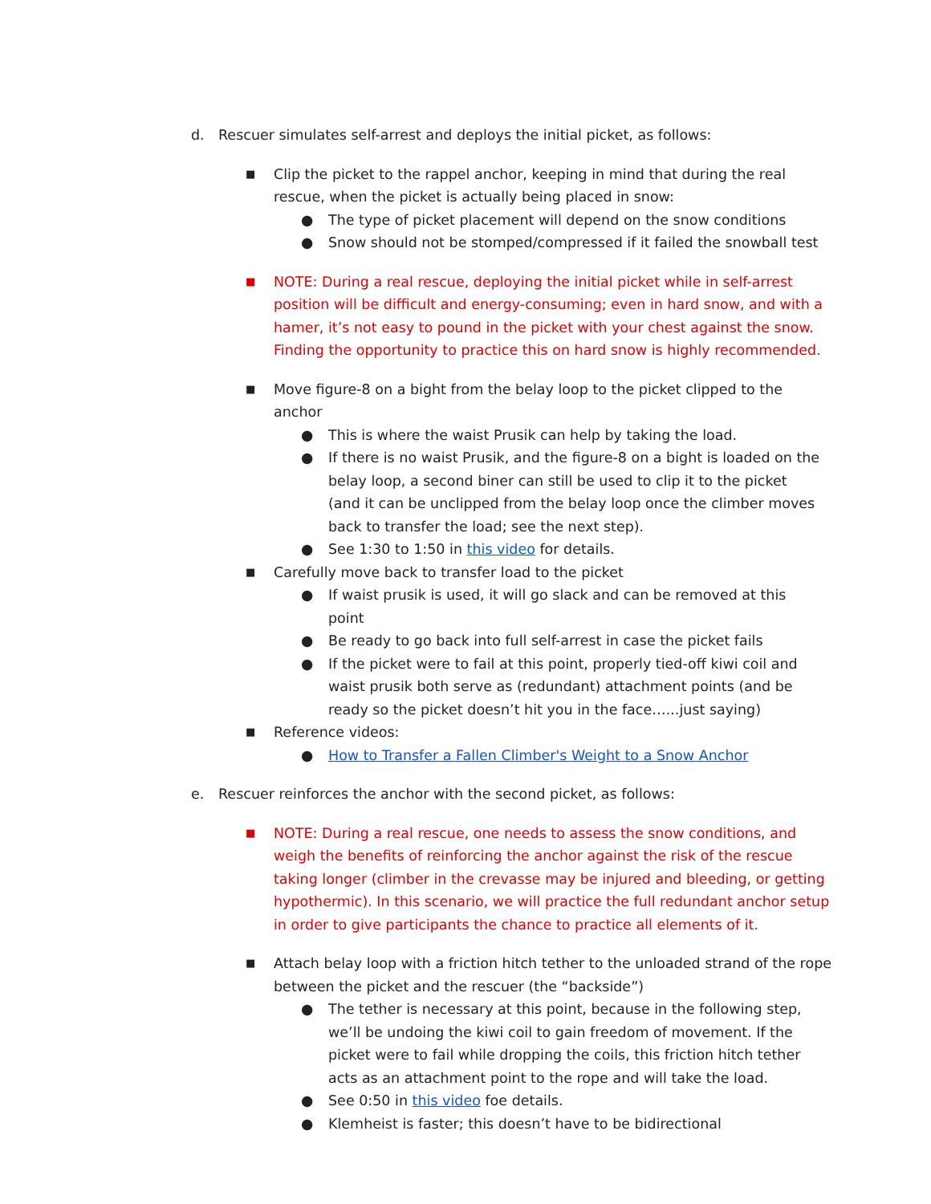d. Rescuer simulates self-arrest and deploys the initial picket, as follows:
■ Clip the picket to the rappel anchor, keeping in mind that during the real rescue, when the picket is actually being placed in snow:
● The type of picket placement will depend on the snow conditions
● Snow should not be stomped/compressed if it failed the snowball test
■ NOTE: During a real rescue, deploying the initial picket while in self-arrest position will be difficult and energy-consuming; even in hard snow, and with a hamer, it’s not easy to pound in the picket with your chest against the snow. Finding the opportunity to practice this on hard snow is highly recommended.
■ Move figure-8 on a bight from the belay loop to the picket clipped to the anchor
● This is where the waist Prusik can help by taking the load.
● If there is no waist Prusik, and the figure-8 on a bight is loaded on the belay loop, a second biner can still be used to clip it to the picket (and it can be unclipped from the belay loop once the climber moves back to transfer the load; see the next step).
● See 1:30 to 1:50 in this video for details.
■ Carefully move back to transfer load to the picket
● If waist prusik is used, it will go slack and can be removed at this point
● Be ready to go back into full self-arrest in case the picket fails
● If the picket were to fail at this point, properly tied-off kiwi coil and waist prusik both serve as (redundant) attachment points (and be ready so the picket doesn’t hit you in the face…...just saying)
■ Reference videos:
● How to Transfer a Fallen Climber's Weight to a Snow Anchor
e. Rescuer reinforces the anchor with the second picket, as follows:
■ NOTE: During a real rescue, one needs to assess the snow conditions, and weigh the benefits of reinforcing the anchor against the risk of the rescue taking longer (climber in the crevasse may be injured and bleeding, or getting hypothermic). In this scenario, we will practice the full redundant anchor setup in order to give participants the chance to practice all elements of it.
■ Attach belay loop with a friction hitch tether to the unloaded strand of the rope between the picket and the rescuer (the “backside”)
● The tether is necessary at this point, because in the following step, we’ll be undoing the kiwi coil to gain freedom of movement. If the picket were to fail while dropping the coils, this friction hitch tether acts as an attachment point to the rope and will take the load.
● See 0:50 in this video foe details.
● Klemheist is faster; this doesn’t have to be bidirectional